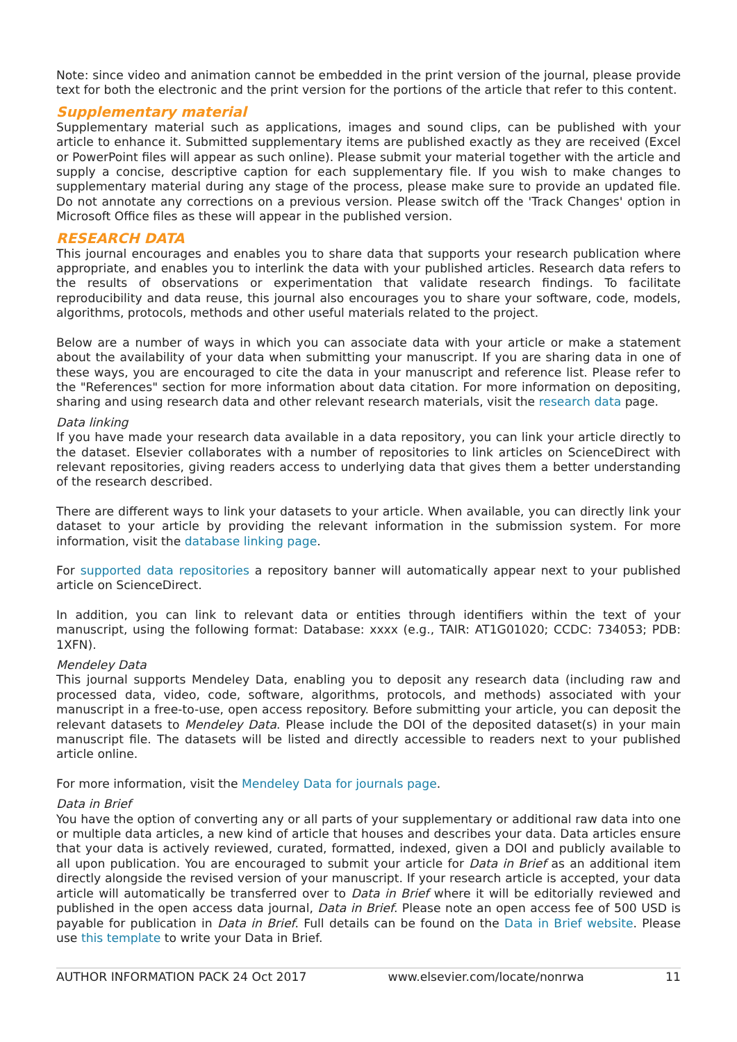Note: since video and animation cannot be embedded in the print version of the journal, please provide text for both the electronic and the print version for the portions of the article that refer to this content.
Supplementary material
Supplementary material such as applications, images and sound clips, can be published with your article to enhance it. Submitted supplementary items are published exactly as they are received (Excel or PowerPoint files will appear as such online). Please submit your material together with the article and supply a concise, descriptive caption for each supplementary file. If you wish to make changes to supplementary material during any stage of the process, please make sure to provide an updated file. Do not annotate any corrections on a previous version. Please switch off the 'Track Changes' option in Microsoft Office files as these will appear in the published version.
RESEARCH DATA
This journal encourages and enables you to share data that supports your research publication where appropriate, and enables you to interlink the data with your published articles. Research data refers to the results of observations or experimentation that validate research findings. To facilitate reproducibility and data reuse, this journal also encourages you to share your software, code, models, algorithms, protocols, methods and other useful materials related to the project.
Below are a number of ways in which you can associate data with your article or make a statement about the availability of your data when submitting your manuscript. If you are sharing data in one of these ways, you are encouraged to cite the data in your manuscript and reference list. Please refer to the "References" section for more information about data citation. For more information on depositing, sharing and using research data and other relevant research materials, visit the research data page.
Data linking
If you have made your research data available in a data repository, you can link your article directly to the dataset. Elsevier collaborates with a number of repositories to link articles on ScienceDirect with relevant repositories, giving readers access to underlying data that gives them a better understanding of the research described.
There are different ways to link your datasets to your article. When available, you can directly link your dataset to your article by providing the relevant information in the submission system. For more information, visit the database linking page.
For supported data repositories a repository banner will automatically appear next to your published article on ScienceDirect.
In addition, you can link to relevant data or entities through identifiers within the text of your manuscript, using the following format: Database: xxxx (e.g., TAIR: AT1G01020; CCDC: 734053; PDB: 1XFN).
Mendeley Data
This journal supports Mendeley Data, enabling you to deposit any research data (including raw and processed data, video, code, software, algorithms, protocols, and methods) associated with your manuscript in a free-to-use, open access repository. Before submitting your article, you can deposit the relevant datasets to Mendeley Data. Please include the DOI of the deposited dataset(s) in your main manuscript file. The datasets will be listed and directly accessible to readers next to your published article online.
For more information, visit the Mendeley Data for journals page.
Data in Brief
You have the option of converting any or all parts of your supplementary or additional raw data into one or multiple data articles, a new kind of article that houses and describes your data. Data articles ensure that your data is actively reviewed, curated, formatted, indexed, given a DOI and publicly available to all upon publication. You are encouraged to submit your article for Data in Brief as an additional item directly alongside the revised version of your manuscript. If your research article is accepted, your data article will automatically be transferred over to Data in Brief where it will be editorially reviewed and published in the open access data journal, Data in Brief. Please note an open access fee of 500 USD is payable for publication in Data in Brief. Full details can be found on the Data in Brief website. Please use this template to write your Data in Brief.
AUTHOR INFORMATION PACK 24 Oct 2017 www.elsevier.com/locate/nonrwa 11